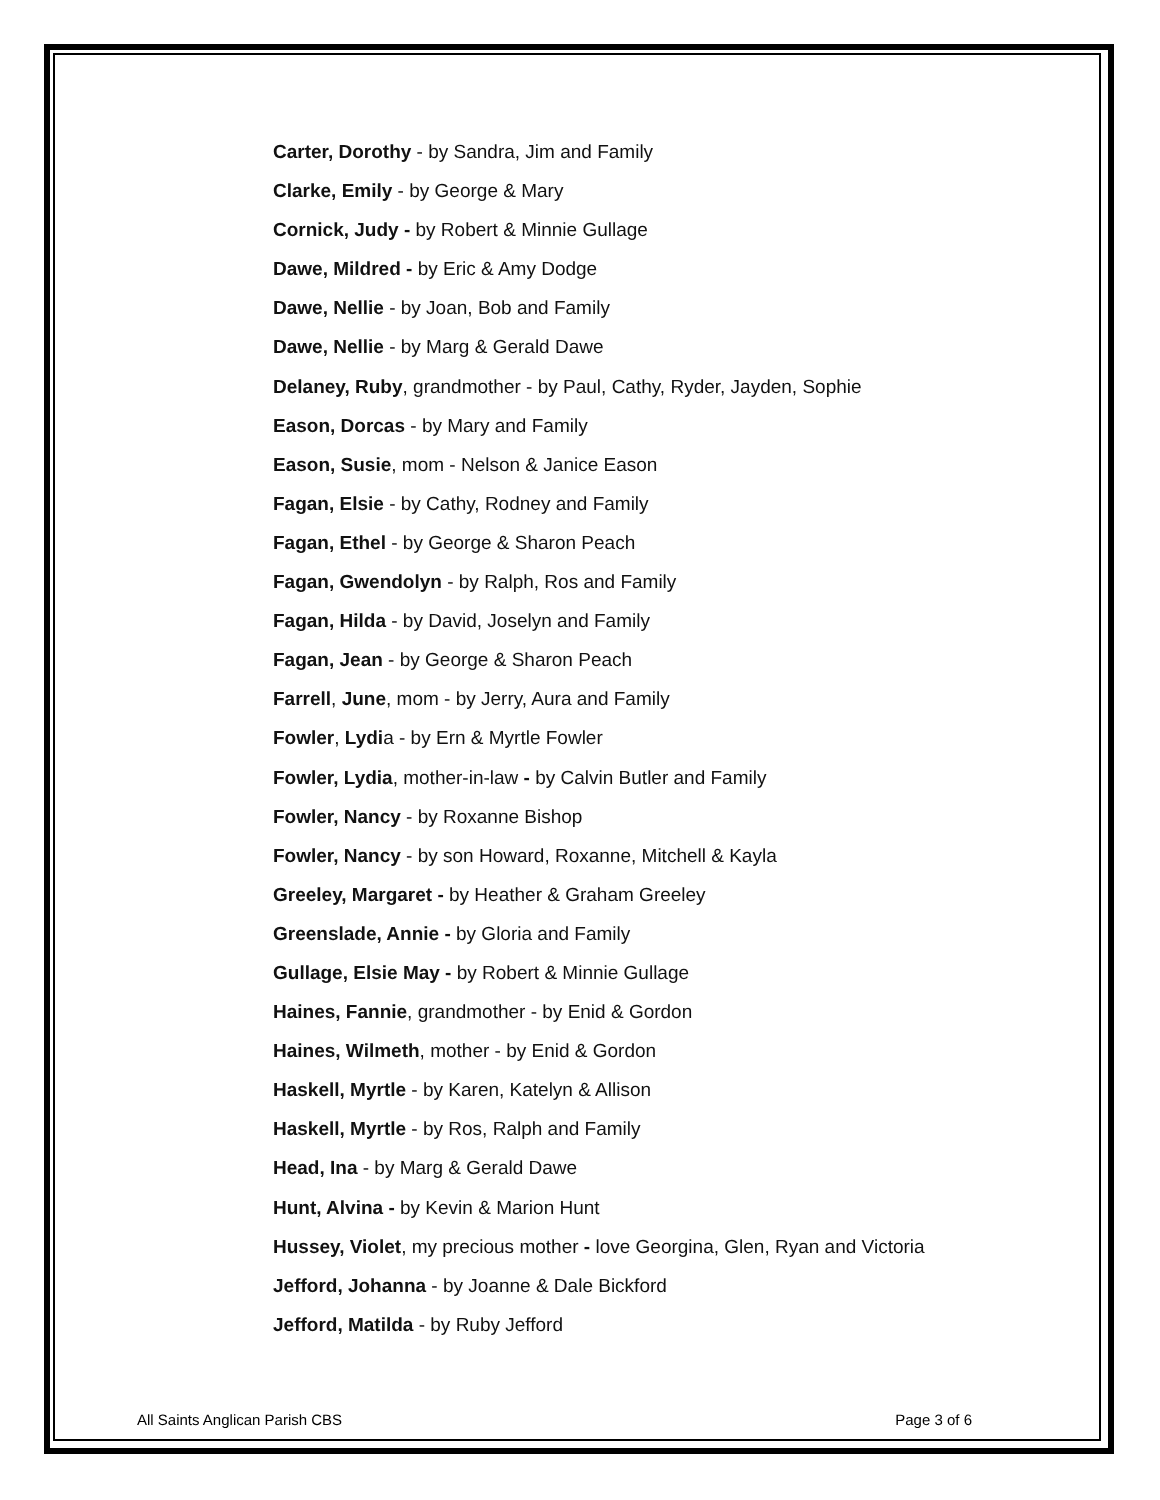Carter, Dorothy - by Sandra, Jim and Family
Clarke, Emily - by George & Mary
Cornick, Judy - by Robert & Minnie Gullage
Dawe, Mildred - by Eric & Amy Dodge
Dawe, Nellie - by Joan, Bob and Family
Dawe, Nellie - by Marg & Gerald Dawe
Delaney, Ruby, grandmother - by Paul, Cathy, Ryder, Jayden, Sophie
Eason, Dorcas - by Mary and Family
Eason, Susie, mom - Nelson & Janice Eason
Fagan, Elsie - by Cathy, Rodney and Family
Fagan, Ethel - by George & Sharon Peach
Fagan, Gwendolyn - by Ralph, Ros and Family
Fagan, Hilda - by David, Joselyn and Family
Fagan, Jean - by George & Sharon Peach
Farrell, June, mom - by Jerry, Aura and Family
Fowler, Lydia - by Ern & Myrtle Fowler
Fowler, Lydia, mother-in-law - by Calvin Butler and Family
Fowler, Nancy - by Roxanne Bishop
Fowler, Nancy - by son Howard, Roxanne, Mitchell & Kayla
Greeley, Margaret - by Heather & Graham Greeley
Greenslade, Annie - by Gloria and Family
Gullage, Elsie May - by Robert & Minnie Gullage
Haines, Fannie, grandmother - by Enid & Gordon
Haines, Wilmeth, mother - by Enid & Gordon
Haskell, Myrtle - by Karen, Katelyn & Allison
Haskell, Myrtle - by Ros, Ralph and Family
Head, Ina - by Marg & Gerald Dawe
Hunt, Alvina - by Kevin & Marion Hunt
Hussey, Violet, my precious mother - love Georgina, Glen, Ryan and Victoria
Jefford, Johanna - by Joanne & Dale Bickford
Jefford, Matilda - by Ruby Jefford
All Saints Anglican Parish CBS Page 3 of 6